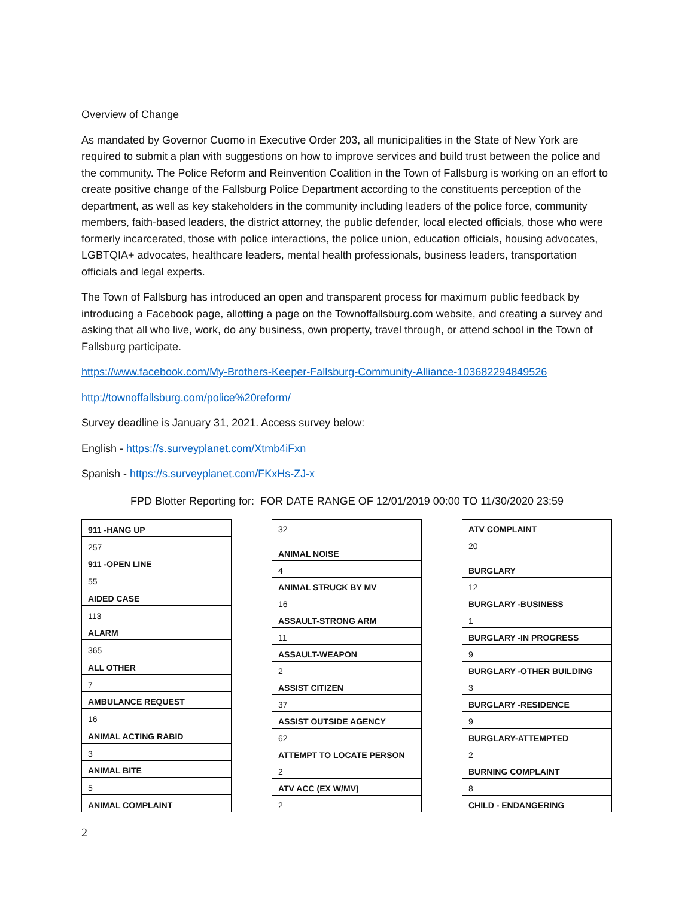Overview of Change
As mandated by Governor Cuomo in Executive Order 203, all municipalities in the State of New York are required to submit a plan with suggestions on how to improve services and build trust between the police and the community. The Police Reform and Reinvention Coalition in the Town of Fallsburg is working on an effort to create positive change of the Fallsburg Police Department according to the constituents perception of the department, as well as key stakeholders in the community including leaders of the police force, community members, faith-based leaders, the district attorney, the public defender, local elected officials, those who were formerly incarcerated, those with police interactions, the police union, education officials, housing advocates, LGBTQIA+ advocates, healthcare leaders, mental health professionals, business leaders, transportation officials and legal experts.
The Town of Fallsburg has introduced an open and transparent process for maximum public feedback by introducing a Facebook page, allotting a page on the Townoffallsburg.com website, and creating a survey and asking that all who live, work, do any business, own property, travel through, or attend school in the Town of Fallsburg participate.
https://www.facebook.com/My-Brothers-Keeper-Fallsburg-Community-Alliance-103682294849526
http://townoffallsburg.com/police%20reform/
Survey deadline is January 31, 2021. Access survey below:
English - https://s.surveyplanet.com/Xtmb4iFxn
Spanish - https://s.surveyplanet.com/FKxHs-ZJ-x
FPD Blotter Reporting for: FOR DATE RANGE OF 12/01/2019 00:00 TO 11/30/2020 23:59
| 911 -HANG UP |
| 257 |
| 911 -OPEN LINE |
| 55 |
| AIDED CASE |
| 113 |
| ALARM |
| 365 |
| ALL OTHER |
| 7 |
| AMBULANCE REQUEST |
| 16 |
| ANIMAL ACTING RABID |
| 3 |
| ANIMAL BITE |
| 5 |
| ANIMAL COMPLAINT |
| 32 |
| ANIMAL NOISE |
| 4 |
| ANIMAL STRUCK BY MV |
| 16 |
| ASSAULT-STRONG ARM |
| 11 |
| ASSAULT-WEAPON |
| 2 |
| ASSIST CITIZEN |
| 37 |
| ASSIST OUTSIDE AGENCY |
| 62 |
| ATTEMPT TO LOCATE PERSON |
| 2 |
| ATV ACC (EX W/MV) |
| 2 |
| ATV COMPLAINT |
| 20 |
| BURGLARY |
| 12 |
| BURGLARY -BUSINESS |
| 1 |
| BURGLARY -IN PROGRESS |
| 9 |
| BURGLARY -OTHER BUILDING |
| 3 |
| BURGLARY -RESIDENCE |
| 9 |
| BURGLARY-ATTEMPTED |
| 2 |
| BURNING COMPLAINT |
| 8 |
| CHILD - ENDANGERING |
2